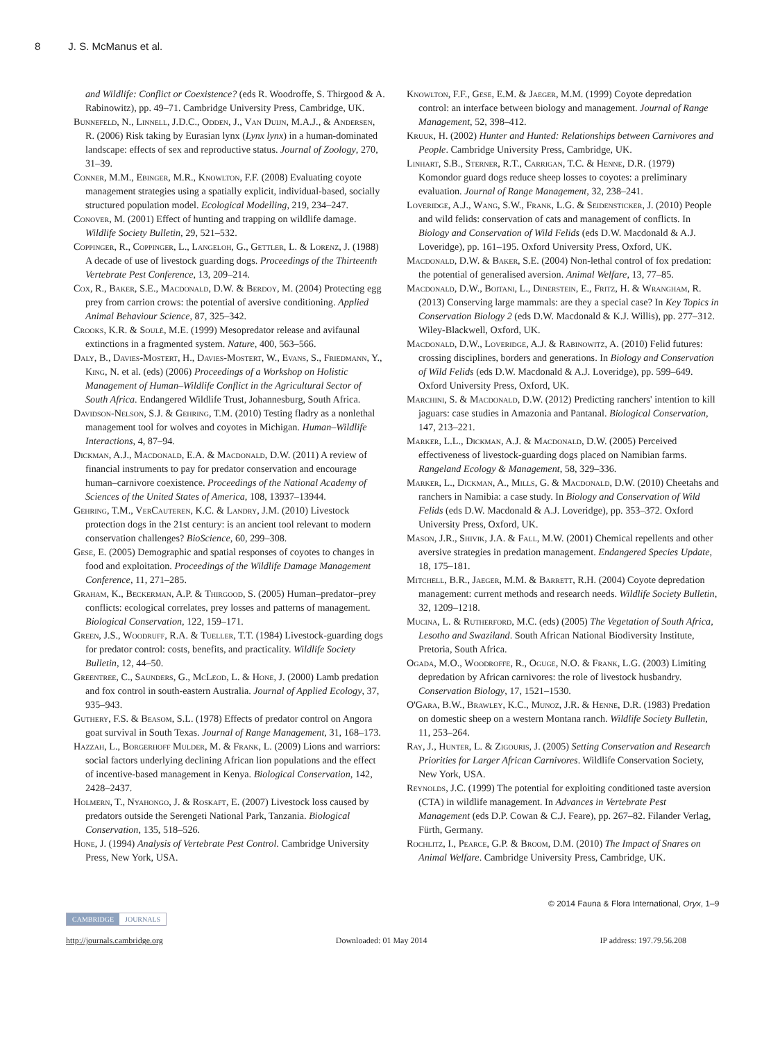8 J. S. McManus et al.
and Wildlife: Conflict or Coexistence? (eds R. Woodroffe, S. Thirgood & A. Rabinowitz), pp. 49–71. Cambridge University Press, Cambridge, UK.
Bunnefeld, N., Linnell, J.D.C., Odden, J., Van Duijn, M.A.J., & Andersen, R. (2006) Risk taking by Eurasian lynx (Lynx lynx) in a human-dominated landscape: effects of sex and reproductive status. Journal of Zoology, 270, 31–39.
Conner, M.M., Ebinger, M.R., Knowlton, F.F. (2008) Evaluating coyote management strategies using a spatially explicit, individual-based, socially structured population model. Ecological Modelling, 219, 234–247.
Conover, M. (2001) Effect of hunting and trapping on wildlife damage. Wildlife Society Bulletin, 29, 521–532.
Coppinger, R., Coppinger, L., Langeloh, G., Gettler, L. & Lorenz, J. (1988) A decade of use of livestock guarding dogs. Proceedings of the Thirteenth Vertebrate Pest Conference, 13, 209–214.
Cox, R., Baker, S.E., Macdonald, D.W. & Berdoy, M. (2004) Protecting egg prey from carrion crows: the potential of aversive conditioning. Applied Animal Behaviour Science, 87, 325–342.
Crooks, K.R. & Soulé, M.E. (1999) Mesopredator release and avifaunal extinctions in a fragmented system. Nature, 400, 563–566.
Daly, B., Davies-Mostert, H., Davies-Mostert, W., Evans, S., Friedmann, Y., King, N. et al. (eds) (2006) Proceedings of a Workshop on Holistic Management of Human–Wildlife Conflict in the Agricultural Sector of South Africa. Endangered Wildlife Trust, Johannesburg, South Africa.
Davidson-Nelson, S.J. & Gehring, T.M. (2010) Testing fladry as a nonlethal management tool for wolves and coyotes in Michigan. Human–Wildlife Interactions, 4, 87–94.
Dickman, A.J., Macdonald, E.A. & Macdonald, D.W. (2011) A review of financial instruments to pay for predator conservation and encourage human–carnivore coexistence. Proceedings of the National Academy of Sciences of the United States of America, 108, 13937–13944.
Gehring, T.M., VerCauteren, K.C. & Landry, J.M. (2010) Livestock protection dogs in the 21st century: is an ancient tool relevant to modern conservation challenges? BioScience, 60, 299–308.
Gese, E. (2005) Demographic and spatial responses of coyotes to changes in food and exploitation. Proceedings of the Wildlife Damage Management Conference, 11, 271–285.
Graham, K., Beckerman, A.P. & Thirgood, S. (2005) Human–predator–prey conflicts: ecological correlates, prey losses and patterns of management. Biological Conservation, 122, 159–171.
Green, J.S., Woodruff, R.A. & Tueller, T.T. (1984) Livestock-guarding dogs for predator control: costs, benefits, and practicality. Wildlife Society Bulletin, 12, 44–50.
Greentree, C., Saunders, G., McLeod, L. & Hone, J. (2000) Lamb predation and fox control in south-eastern Australia. Journal of Applied Ecology, 37, 935–943.
Guthery, F.S. & Beasom, S.L. (1978) Effects of predator control on Angora goat survival in South Texas. Journal of Range Management, 31, 168–173.
Hazzah, L., Borgerhoff Mulder, M. & Frank, L. (2009) Lions and warriors: social factors underlying declining African lion populations and the effect of incentive-based management in Kenya. Biological Conservation, 142, 2428–2437.
Holmern, T., Nyahongo, J. & Roskaft, E. (2007) Livestock loss caused by predators outside the Serengeti National Park, Tanzania. Biological Conservation, 135, 518–526.
Hone, J. (1994) Analysis of Vertebrate Pest Control. Cambridge University Press, New York, USA.
Knowlton, F.F., Gese, E.M. & Jaeger, M.M. (1999) Coyote depredation control: an interface between biology and management. Journal of Range Management, 52, 398–412.
Kruuk, H. (2002) Hunter and Hunted: Relationships between Carnivores and People. Cambridge University Press, Cambridge, UK.
Linhart, S.B., Sterner, R.T., Carrigan, T.C. & Henne, D.R. (1979) Komondor guard dogs reduce sheep losses to coyotes: a preliminary evaluation. Journal of Range Management, 32, 238–241.
Loveridge, A.J., Wang, S.W., Frank, L.G. & Seidensticker, J. (2010) People and wild felids: conservation of cats and management of conflicts. In Biology and Conservation of Wild Felids (eds D.W. Macdonald & A.J. Loveridge), pp. 161–195. Oxford University Press, Oxford, UK.
Macdonald, D.W. & Baker, S.E. (2004) Non-lethal control of fox predation: the potential of generalised aversion. Animal Welfare, 13, 77–85.
Macdonald, D.W., Boitani, L., Dinerstein, E., Fritz, H. & Wrangham, R. (2013) Conserving large mammals: are they a special case? In Key Topics in Conservation Biology 2 (eds D.W. Macdonald & K.J. Willis), pp. 277–312. Wiley-Blackwell, Oxford, UK.
Macdonald, D.W., Loveridge, A.J. & Rabinowitz, A. (2010) Felid futures: crossing disciplines, borders and generations. In Biology and Conservation of Wild Felids (eds D.W. Macdonald & A.J. Loveridge), pp. 599–649. Oxford University Press, Oxford, UK.
Marchini, S. & Macdonald, D.W. (2012) Predicting ranchers' intention to kill jaguars: case studies in Amazonia and Pantanal. Biological Conservation, 147, 213–221.
Marker, L.L., Dickman, A.J. & Macdonald, D.W. (2005) Perceived effectiveness of livestock-guarding dogs placed on Namibian farms. Rangeland Ecology & Management, 58, 329–336.
Marker, L., Dickman, A., Mills, G. & Macdonald, D.W. (2010) Cheetahs and ranchers in Namibia: a case study. In Biology and Conservation of Wild Felids (eds D.W. Macdonald & A.J. Loveridge), pp. 353–372. Oxford University Press, Oxford, UK.
Mason, J.R., Shivik, J.A. & Fall, M.W. (2001) Chemical repellents and other aversive strategies in predation management. Endangered Species Update, 18, 175–181.
Mitchell, B.R., Jaeger, M.M. & Barrett, R.H. (2004) Coyote depredation management: current methods and research needs. Wildlife Society Bulletin, 32, 1209–1218.
Mucina, L. & Rutherford, M.C. (eds) (2005) The Vegetation of South Africa, Lesotho and Swaziland. South African National Biodiversity Institute, Pretoria, South Africa.
Ogada, M.O., Woodroffe, R., Oguge, N.O. & Frank, L.G. (2003) Limiting depredation by African carnivores: the role of livestock husbandry. Conservation Biology, 17, 1521–1530.
O'Gara, B.W., Brawley, K.C., Munoz, J.R. & Henne, D.R. (1983) Predation on domestic sheep on a western Montana ranch. Wildlife Society Bulletin, 11, 253–264.
Ray, J., Hunter, L. & Zigouris, J. (2005) Setting Conservation and Research Priorities for Larger African Carnivores. Wildlife Conservation Society, New York, USA.
Reynolds, J.C. (1999) The potential for exploiting conditioned taste aversion (CTA) in wildlife management. In Advances in Vertebrate Pest Management (eds D.P. Cowan & C.J. Feare), pp. 267–82. Filander Verlag, Fürth, Germany.
Rochlitz, I., Pearce, G.P. & Broom, D.M. (2010) The Impact of Snares on Animal Welfare. Cambridge University Press, Cambridge, UK.
© 2014 Fauna & Flora International, Oryx, 1–9
CAMBRIDGE JOURNALS
http://journals.cambridge.org Downloaded: 01 May 2014 IP address: 197.79.56.208